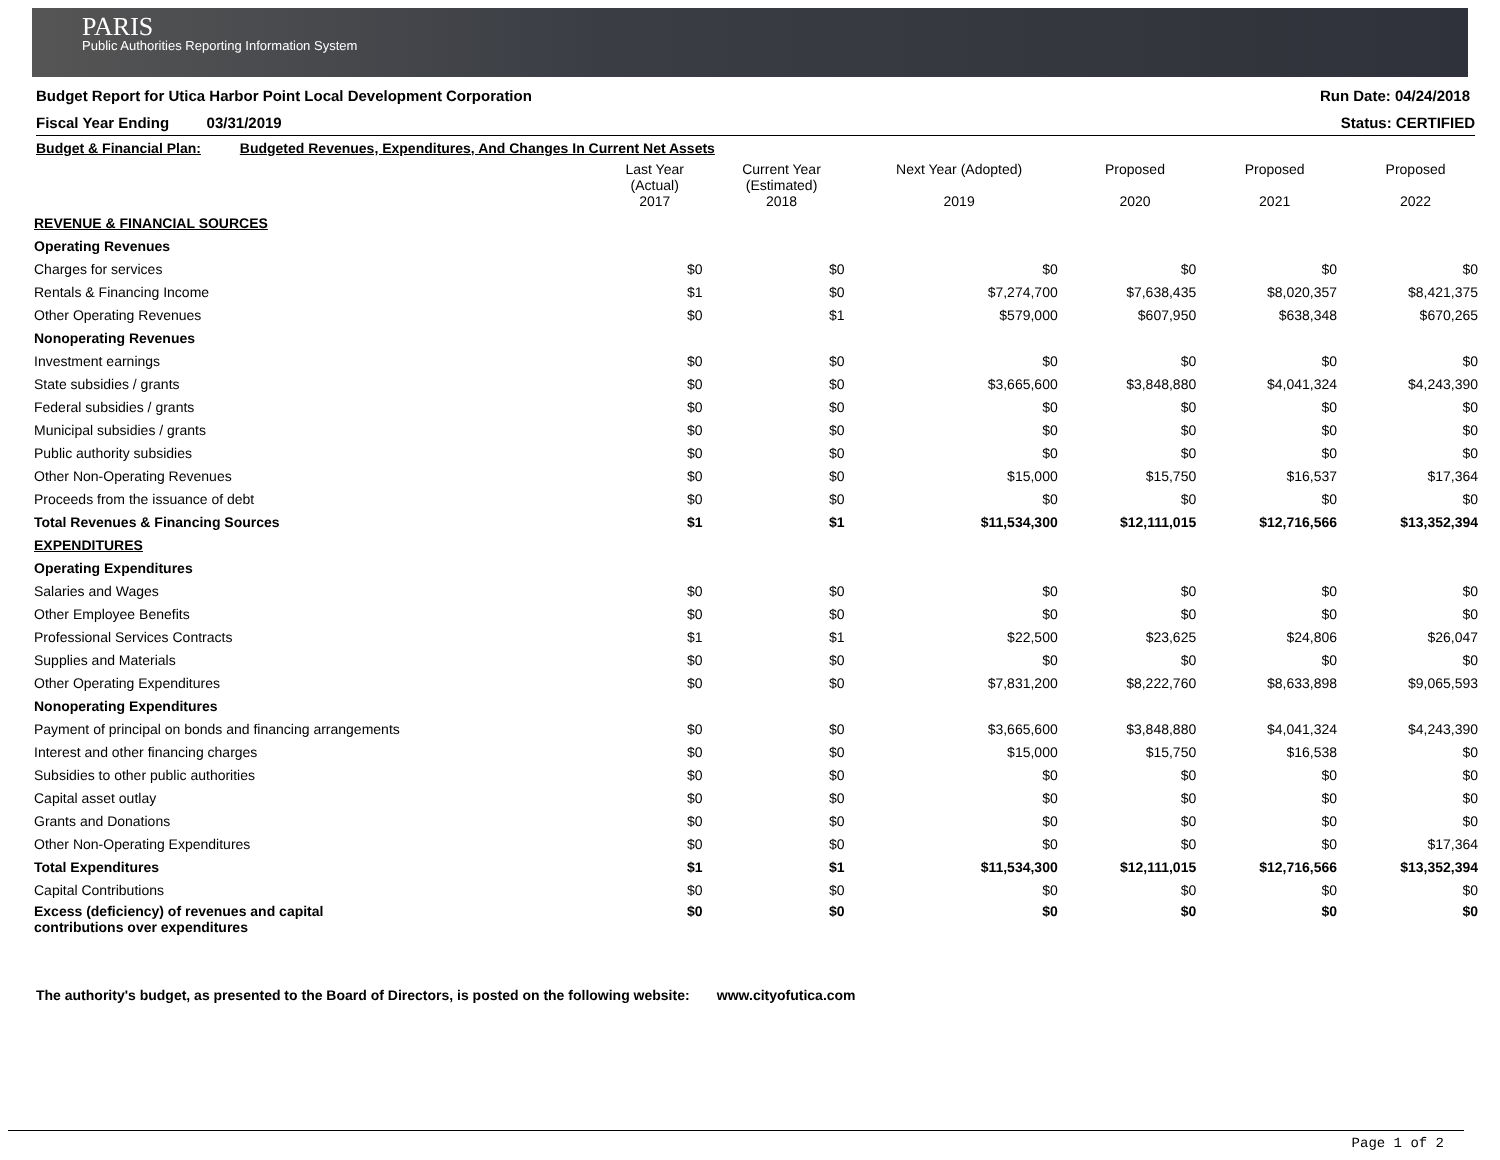PARIS
Public Authorities Reporting Information System
Budget Report for Utica Harbor Point Local Development Corporation Run Date: 04/24/2018
Fiscal Year Ending 03/31/2019 Status: CERTIFIED
| Budget & Financial Plan: Budgeted Revenues, Expenditures, And Changes In Current Net Assets | | | | | | |
| | Last Year (Actual) 2017 | Current Year (Estimated) 2018 | Next Year (Adopted) 2019 | Proposed 2020 | Proposed 2021 | Proposed 2022 |
| REVENUE & FINANCIAL SOURCES | | | | | | |
| Operating Revenues | | | | | | |
| Charges for services | $0 | $0 | $0 | $0 | $0 | $0 |
| Rentals & Financing Income | $1 | $0 | $7,274,700 | $7,638,435 | $8,020,357 | $8,421,375 |
| Other Operating Revenues | $0 | $1 | $579,000 | $607,950 | $638,348 | $670,265 |
| Nonoperating Revenues | | | | | | |
| Investment earnings | $0 | $0 | $0 | $0 | $0 | $0 |
| State subsidies / grants | $0 | $0 | $3,665,600 | $3,848,880 | $4,041,324 | $4,243,390 |
| Federal subsidies / grants | $0 | $0 | $0 | $0 | $0 | $0 |
| Municipal subsidies / grants | $0 | $0 | $0 | $0 | $0 | $0 |
| Public authority subsidies | $0 | $0 | $0 | $0 | $0 | $0 |
| Other Non-Operating Revenues | $0 | $0 | $15,000 | $15,750 | $16,537 | $17,364 |
| Proceeds from the issuance of debt | $0 | $0 | $0 | $0 | $0 | $0 |
| Total Revenues & Financing Sources | $1 | $1 | $11,534,300 | $12,111,015 | $12,716,566 | $13,352,394 |
| EXPENDITURES | | | | | | |
| Operating Expenditures | | | | | | |
| Salaries and Wages | $0 | $0 | $0 | $0 | $0 | $0 |
| Other Employee Benefits | $0 | $0 | $0 | $0 | $0 | $0 |
| Professional Services Contracts | $1 | $1 | $22,500 | $23,625 | $24,806 | $26,047 |
| Supplies and Materials | $0 | $0 | $0 | $0 | $0 | $0 |
| Other Operating Expenditures | $0 | $0 | $7,831,200 | $8,222,760 | $8,633,898 | $9,065,593 |
| Nonoperating Expenditures | | | | | | |
| Payment of principal on bonds and financing arrangements | $0 | $0 | $3,665,600 | $3,848,880 | $4,041,324 | $4,243,390 |
| Interest and other financing charges | $0 | $0 | $15,000 | $15,750 | $16,538 | $0 |
| Subsidies to other public authorities | $0 | $0 | $0 | $0 | $0 | $0 |
| Capital asset outlay | $0 | $0 | $0 | $0 | $0 | $0 |
| Grants and Donations | $0 | $0 | $0 | $0 | $0 | $0 |
| Other Non-Operating Expenditures | $0 | $0 | $0 | $0 | $0 | $17,364 |
| Total Expenditures | $1 | $1 | $11,534,300 | $12,111,015 | $12,716,566 | $13,352,394 |
| Capital Contributions | $0 | $0 | $0 | $0 | $0 | $0 |
| Excess (deficiency) of revenues and capital contributions over expenditures | $0 | $0 | $0 | $0 | $0 | $0 |
The authority's budget, as presented to the Board of Directors, is posted on the following website: www.cityofutica.com
Page 1 of 2